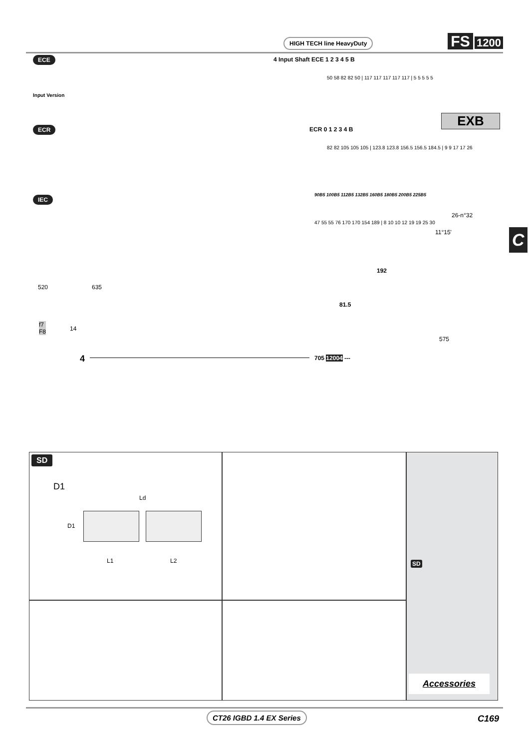HIGH TECH line HeavyDuty FS 1200
ECE
Input Version
4 Input Shaft ECE 1 2 3 4 5 B
50 58 82 82 50 | 117 117 117 117 117 | 5 5 5 5 5
ECR ECR 0 1 2 3 4 B
82 82 105 105 105 | 123.8 123.8 156.5 156.5 184.5 | 9 9 17 17 26
IEC
90B5 100B5 112B5 132B5 160B5 180B5 200B5 225B5
47 55 55 76 170 170 154 189 | 8 10 10 12 19 19 25 30
EXB
26-n°32
11°15' C
520 635
f7
F8
14
192
81.5
575
4 705 12004 ---
SD
D1
Ld
D1
L1 L2
SD
Accessories
CT26 IGBD 1.4 EX Series C169